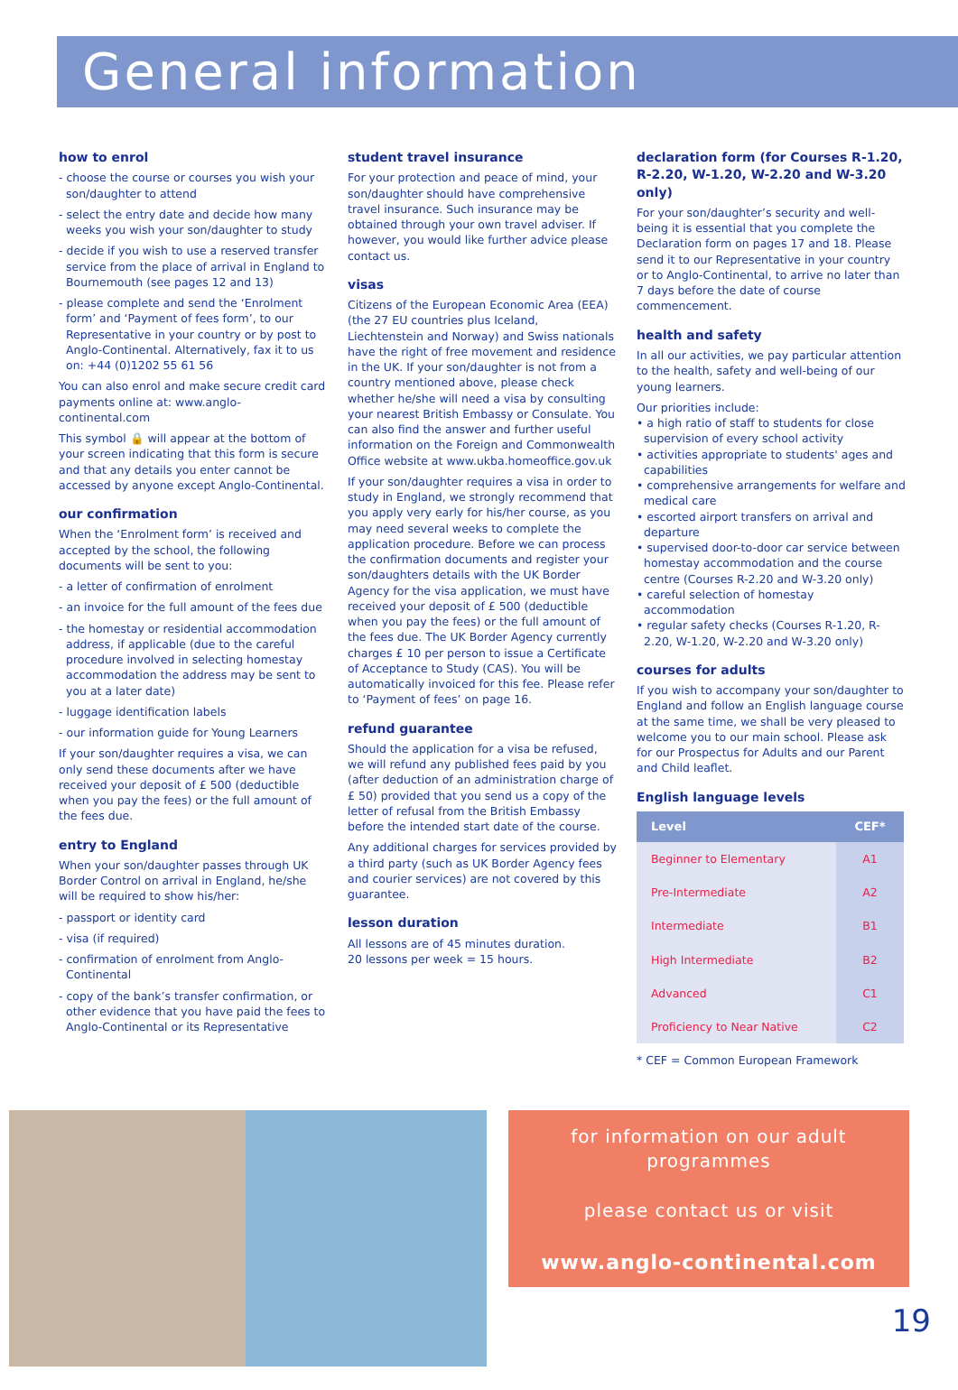General information
how to enrol
- choose the course or courses you wish your son/daughter to attend
- select the entry date and decide how many weeks you wish your son/daughter to study
- decide if you wish to use a reserved transfer service from the place of arrival in England to Bournemouth (see pages 12 and 13)
- please complete and send the ‘Enrolment form’ and ‘Payment of fees form’, to our Representative in your country or by post to Anglo-Continental. Alternatively, fax it to us on: +44 (0)1202 55 61 56
You can also enrol and make secure credit card payments online at: www.anglo-continental.com
This symbol 🔒 will appear at the bottom of your screen indicating that this form is secure and that any details you enter cannot be accessed by anyone except Anglo-Continental.
our confirmation
When the ‘Enrolment form’ is received and accepted by the school, the following documents will be sent to you:
- a letter of confirmation of enrolment
- an invoice for the full amount of the fees due
- the homestay or residential accommodation address, if applicable (due to the careful procedure involved in selecting homestay accommodation the address may be sent to you at a later date)
- luggage identification labels
- our information guide for Young Learners
If your son/daughter requires a visa, we can only send these documents after we have received your deposit of £ 500 (deductible when you pay the fees) or the full amount of the fees due.
entry to England
When your son/daughter passes through UK Border Control on arrival in England, he/she will be required to show his/her:
- passport or identity card
- visa (if required)
- confirmation of enrolment from Anglo-Continental
- copy of the bank’s transfer confirmation, or other evidence that you have paid the fees to Anglo-Continental or its Representative
student travel insurance
For your protection and peace of mind, your son/daughter should have comprehensive travel insurance. Such insurance may be obtained through your own travel adviser. If however, you would like further advice please contact us.
visas
Citizens of the European Economic Area (EEA) (the 27 EU countries plus Iceland, Liechtenstein and Norway) and Swiss nationals have the right of free movement and residence in the UK. If your son/daughter is not from a country mentioned above, please check whether he/she will need a visa by consulting your nearest British Embassy or Consulate. You can also find the answer and further useful information on the Foreign and Commonwealth Office website at www.ukba.homeoffice.gov.uk
If your son/daughter requires a visa in order to study in England, we strongly recommend that you apply very early for his/her course, as you may need several weeks to complete the application procedure. Before we can process the confirmation documents and register your son/daughters details with the UK Border Agency for the visa application, we must have received your deposit of £ 500 (deductible when you pay the fees) or the full amount of the fees due. The UK Border Agency currently charges £ 10 per person to issue a Certificate of Acceptance to Study (CAS). You will be automatically invoiced for this fee. Please refer to ‘Payment of fees’ on page 16.
refund guarantee
Should the application for a visa be refused, we will refund any published fees paid by you (after deduction of an administration charge of £ 50) provided that you send us a copy of the letter of refusal from the British Embassy before the intended start date of the course.
Any additional charges for services provided by a third party (such as UK Border Agency fees and courier services) are not covered by this guarantee.
lesson duration
All lessons are of 45 minutes duration.
20 lessons per week = 15 hours.
declaration form (for Courses R-1.20, R-2.20, W-1.20, W-2.20 and W-3.20 only)
For your son/daughter’s security and well-being it is essential that you complete the Declaration form on pages 17 and 18. Please send it to our Representative in your country or to Anglo-Continental, to arrive no later than 7 days before the date of course commencement.
health and safety
In all our activities, we pay particular attention to the health, safety and well-being of our young learners.
Our priorities include:
• a high ratio of staff to students for close supervision of every school activity
• activities appropriate to students' ages and capabilities
• comprehensive arrangements for welfare and medical care
• escorted airport transfers on arrival and departure
• supervised door-to-door car service between homestay accommodation and the course centre (Courses R-2.20 and W-3.20 only)
• careful selection of homestay accommodation
• regular safety checks (Courses R-1.20, R-2.20, W-1.20, W-2.20 and W-3.20 only)
courses for adults
If you wish to accompany your son/daughter to England and follow an English language course at the same time, we shall be very pleased to welcome you to our main school. Please ask for our Prospectus for Adults and our Parent and Child leaflet.
English language levels
| Level | CEF* |
| --- | --- |
| Beginner to Elementary | A1 |
| Pre-Intermediate | A2 |
| Intermediate | B1 |
| High Intermediate | B2 |
| Advanced | C1 |
| Proficiency to Near Native | C2 |
* CEF = Common European Framework
for information on our adult programmes
please contact us or visit
www.anglo-continental.com
19